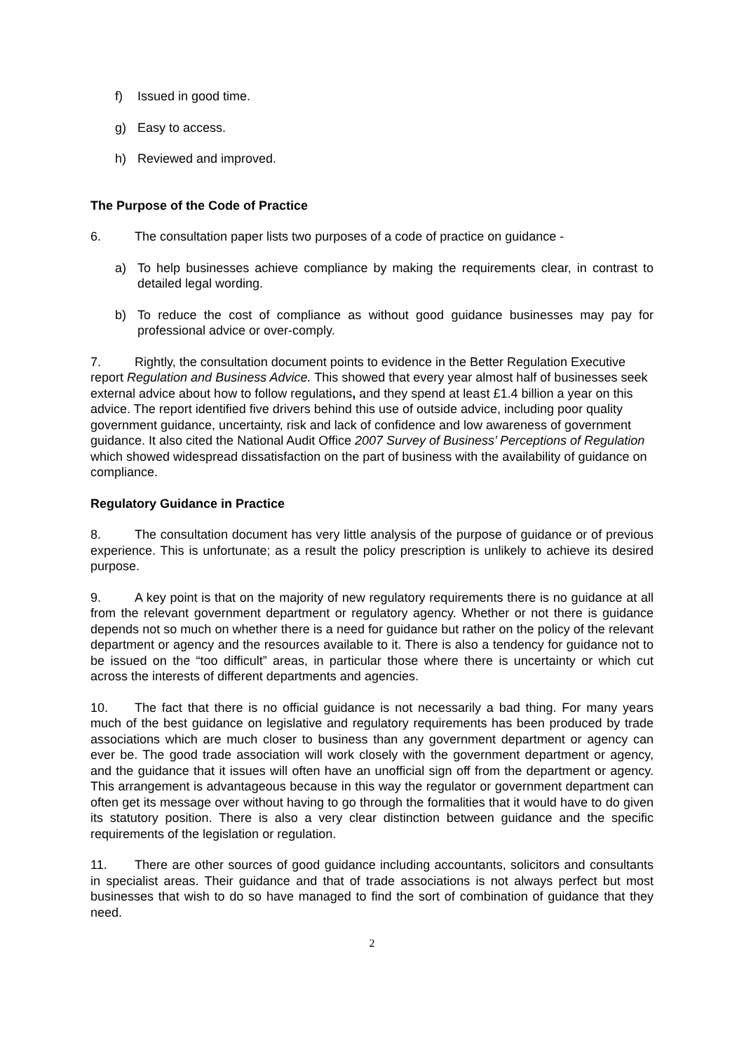f) Issued in good time.
g) Easy to access.
h) Reviewed and improved.
The Purpose of the Code of Practice
6. The consultation paper lists two purposes of a code of practice on guidance -
a) To help businesses achieve compliance by making the requirements clear, in contrast to detailed legal wording.
b) To reduce the cost of compliance as without good guidance businesses may pay for professional advice or over-comply.
7. Rightly, the consultation document points to evidence in the Better Regulation Executive report Regulation and Business Advice. This showed that every year almost half of businesses seek external advice about how to follow regulations, and they spend at least £1.4 billion a year on this advice. The report identified five drivers behind this use of outside advice, including poor quality government guidance, uncertainty, risk and lack of confidence and low awareness of government guidance. It also cited the National Audit Office 2007 Survey of Business’ Perceptions of Regulation which showed widespread dissatisfaction on the part of business with the availability of guidance on compliance.
Regulatory Guidance in Practice
8. The consultation document has very little analysis of the purpose of guidance or of previous experience. This is unfortunate; as a result the policy prescription is unlikely to achieve its desired purpose.
9. A key point is that on the majority of new regulatory requirements there is no guidance at all from the relevant government department or regulatory agency. Whether or not there is guidance depends not so much on whether there is a need for guidance but rather on the policy of the relevant department or agency and the resources available to it. There is also a tendency for guidance not to be issued on the “too difficult” areas, in particular those where there is uncertainty or which cut across the interests of different departments and agencies.
10. The fact that there is no official guidance is not necessarily a bad thing. For many years much of the best guidance on legislative and regulatory requirements has been produced by trade associations which are much closer to business than any government department or agency can ever be. The good trade association will work closely with the government department or agency, and the guidance that it issues will often have an unofficial sign off from the department or agency. This arrangement is advantageous because in this way the regulator or government department can often get its message over without having to go through the formalities that it would have to do given its statutory position. There is also a very clear distinction between guidance and the specific requirements of the legislation or regulation.
11. There are other sources of good guidance including accountants, solicitors and consultants in specialist areas. Their guidance and that of trade associations is not always perfect but most businesses that wish to do so have managed to find the sort of combination of guidance that they need.
2